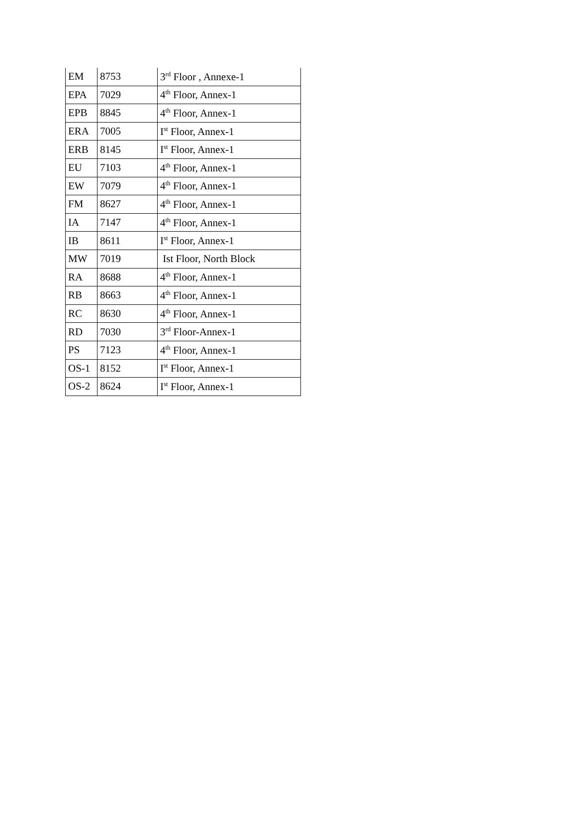| EM | 8753 | 3<sup>rd</sup> Floor , Annexe-1 |
| EPA | 7029 | 4<sup>th</sup> Floor, Annex-1 |
| EPB | 8845 | 4<sup>th</sup> Floor, Annex-1 |
| ERA | 7005 | I<sup>st</sup> Floor, Annex-1 |
| ERB | 8145 | I<sup>st</sup> Floor, Annex-1 |
| EU | 7103 | 4<sup>th</sup> Floor, Annex-1 |
| EW | 7079 | 4<sup>th</sup> Floor, Annex-1 |
| FM | 8627 | 4<sup>th</sup> Floor, Annex-1 |
| IA | 7147 | 4<sup>th</sup> Floor, Annex-1 |
| IB | 8611 | I<sup>st</sup> Floor, Annex-1 |
| MW | 7019 | Ist Floor, North Block |
| RA | 8688 | 4<sup>th</sup> Floor, Annex-1 |
| RB | 8663 | 4<sup>th</sup> Floor, Annex-1 |
| RC | 8630 | 4<sup>th</sup> Floor, Annex-1 |
| RD | 7030 | 3<sup>rd</sup> Floor-Annex-1 |
| PS | 7123 | 4<sup>th</sup> Floor, Annex-1 |
| OS-1 | 8152 | I<sup>st</sup> Floor, Annex-1 |
| OS-2 | 8624 | I<sup>st</sup> Floor, Annex-1 |